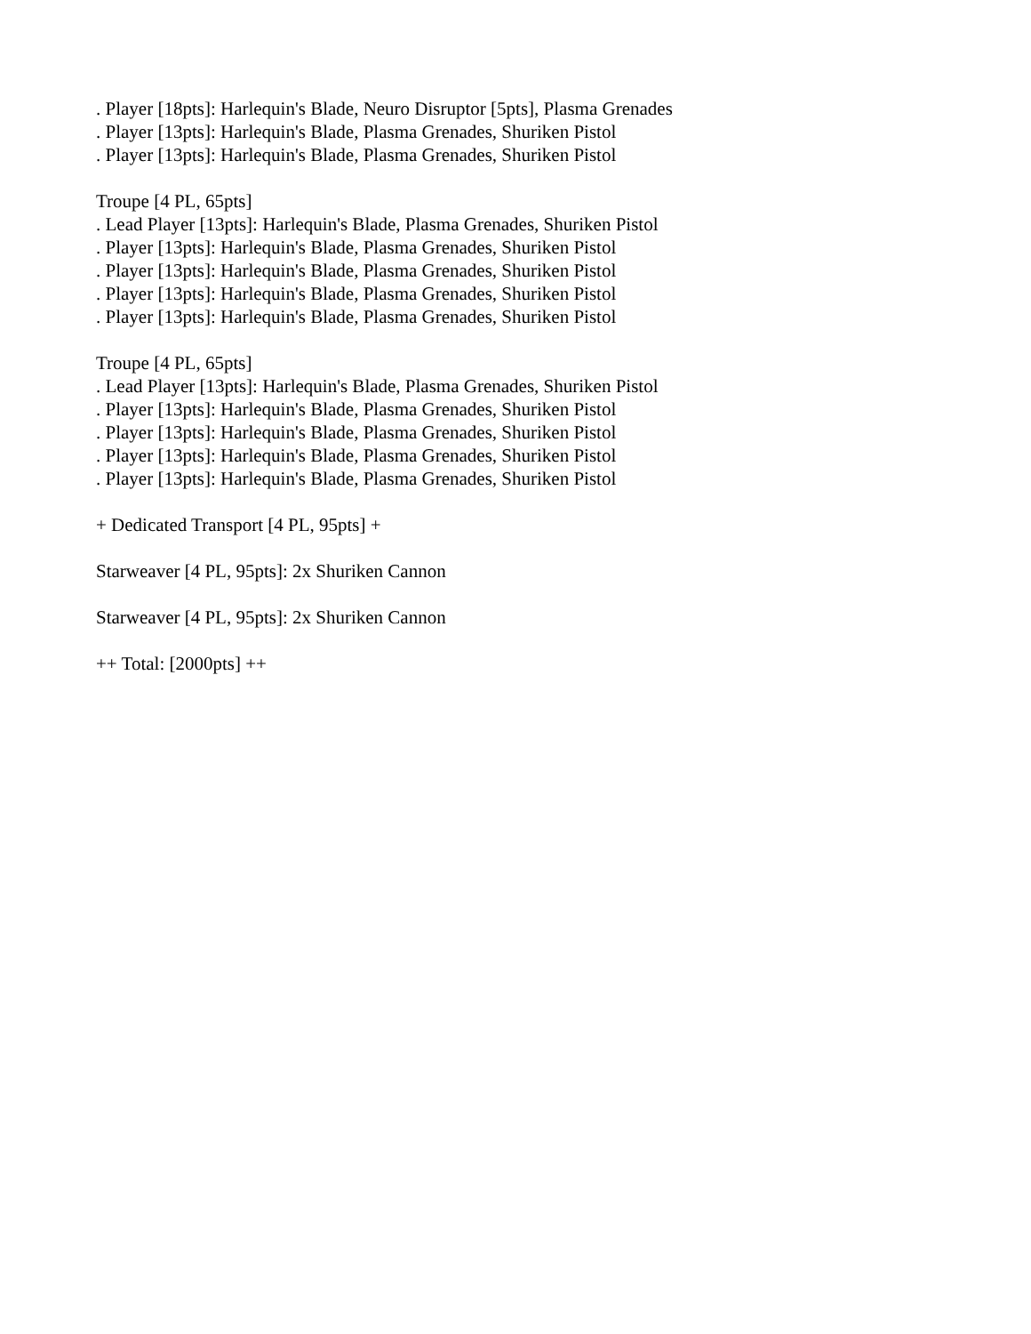. Player [18pts]: Harlequin's Blade, Neuro Disruptor [5pts], Plasma Grenades
. Player [13pts]: Harlequin's Blade, Plasma Grenades, Shuriken Pistol
. Player [13pts]: Harlequin's Blade, Plasma Grenades, Shuriken Pistol
Troupe [4 PL, 65pts]
. Lead Player [13pts]: Harlequin's Blade, Plasma Grenades, Shuriken Pistol
. Player [13pts]: Harlequin's Blade, Plasma Grenades, Shuriken Pistol
. Player [13pts]: Harlequin's Blade, Plasma Grenades, Shuriken Pistol
. Player [13pts]: Harlequin's Blade, Plasma Grenades, Shuriken Pistol
. Player [13pts]: Harlequin's Blade, Plasma Grenades, Shuriken Pistol
Troupe [4 PL, 65pts]
. Lead Player [13pts]: Harlequin's Blade, Plasma Grenades, Shuriken Pistol
. Player [13pts]: Harlequin's Blade, Plasma Grenades, Shuriken Pistol
. Player [13pts]: Harlequin's Blade, Plasma Grenades, Shuriken Pistol
. Player [13pts]: Harlequin's Blade, Plasma Grenades, Shuriken Pistol
. Player [13pts]: Harlequin's Blade, Plasma Grenades, Shuriken Pistol
+ Dedicated Transport [4 PL, 95pts] +
Starweaver [4 PL, 95pts]: 2x Shuriken Cannon
Starweaver [4 PL, 95pts]: 2x Shuriken Cannon
++ Total: [2000pts] ++